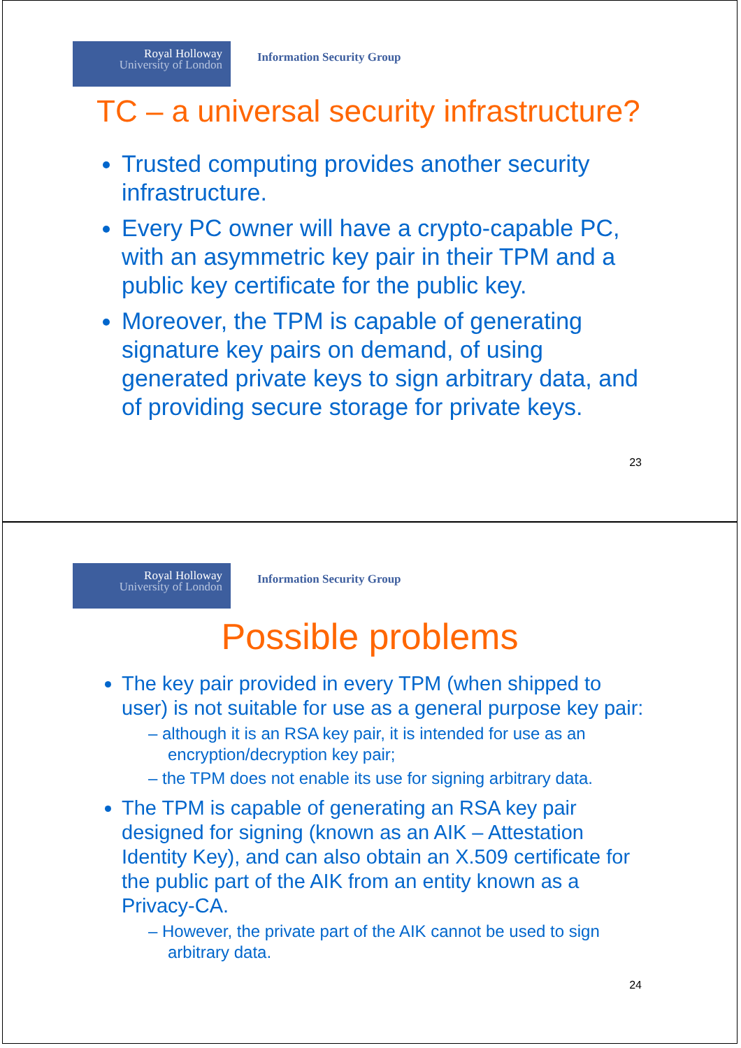Royal Holloway
University of London
Information Security Group
TC – a universal security infrastructure?
Trusted computing provides another security infrastructure.
Every PC owner will have a crypto-capable PC, with an asymmetric key pair in their TPM and a public key certificate for the public key.
Moreover, the TPM is capable of generating signature key pairs on demand, of using generated private keys to sign arbitrary data, and of providing secure storage for private keys.
23
Royal Holloway
University of London
Information Security Group
Possible problems
The key pair provided in every TPM (when shipped to user) is not suitable for use as a general purpose key pair:
– although it is an RSA key pair, it is intended for use as an encryption/decryption key pair;
– the TPM does not enable its use for signing arbitrary data.
The TPM is capable of generating an RSA key pair designed for signing (known as an AIK – Attestation Identity Key), and can also obtain an X.509 certificate for the public part of the AIK from an entity known as a Privacy-CA.
– However, the private part of the AIK cannot be used to sign arbitrary data.
24